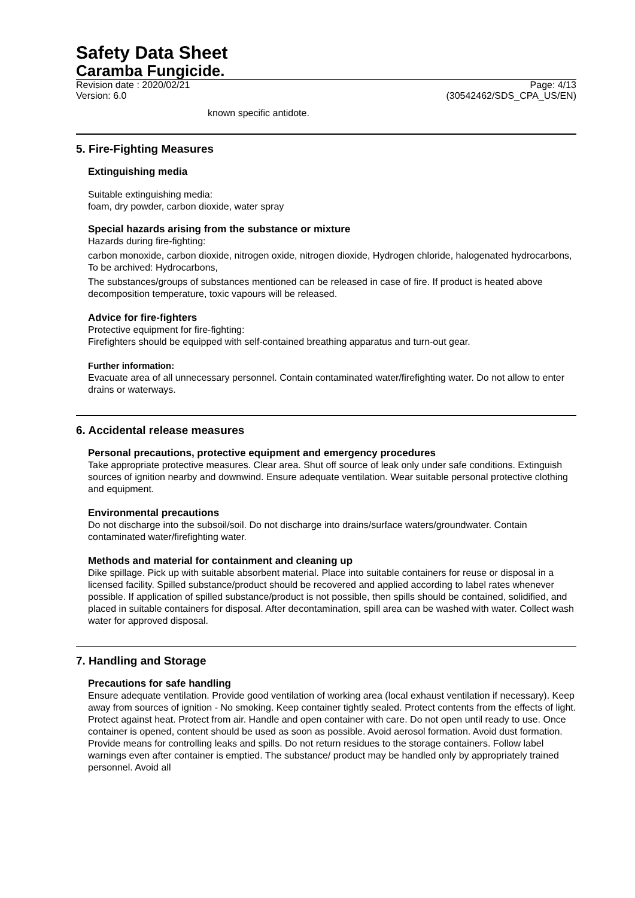Safety Data Sheet
Caramba Fungicide.
Revision date : 2020/02/21
Version: 6.0
Page: 4/13
(30542462/SDS_CPA_US/EN)
known specific antidote.
5. Fire-Fighting Measures
Extinguishing media
Suitable extinguishing media:
foam, dry powder, carbon dioxide, water spray
Special hazards arising from the substance or mixture
Hazards during fire-fighting:
carbon monoxide, carbon dioxide, nitrogen oxide, nitrogen dioxide, Hydrogen chloride, halogenated hydrocarbons, To be archived: Hydrocarbons,
The substances/groups of substances mentioned can be released in case of fire. If product is heated above decomposition temperature, toxic vapours will be released.
Advice for fire-fighters
Protective equipment for fire-fighting:
Firefighters should be equipped with self-contained breathing apparatus and turn-out gear.
Further information:
Evacuate area of all unnecessary personnel. Contain contaminated water/firefighting water. Do not allow to enter drains or waterways.
6. Accidental release measures
Personal precautions, protective equipment and emergency procedures
Take appropriate protective measures. Clear area. Shut off source of leak only under safe conditions. Extinguish sources of ignition nearby and downwind. Ensure adequate ventilation. Wear suitable personal protective clothing and equipment.
Environmental precautions
Do not discharge into the subsoil/soil. Do not discharge into drains/surface waters/groundwater. Contain contaminated water/firefighting water.
Methods and material for containment and cleaning up
Dike spillage. Pick up with suitable absorbent material. Place into suitable containers for reuse or disposal in a licensed facility. Spilled substance/product should be recovered and applied according to label rates whenever possible. If application of spilled substance/product is not possible, then spills should be contained, solidified, and placed in suitable containers for disposal. After decontamination, spill area can be washed with water. Collect wash water for approved disposal.
7. Handling and Storage
Precautions for safe handling
Ensure adequate ventilation. Provide good ventilation of working area (local exhaust ventilation if necessary). Keep away from sources of ignition - No smoking. Keep container tightly sealed. Protect contents from the effects of light. Protect against heat. Protect from air. Handle and open container with care. Do not open until ready to use. Once container is opened, content should be used as soon as possible. Avoid aerosol formation. Avoid dust formation. Provide means for controlling leaks and spills. Do not return residues to the storage containers. Follow label warnings even after container is emptied. The substance/ product may be handled only by appropriately trained personnel. Avoid all